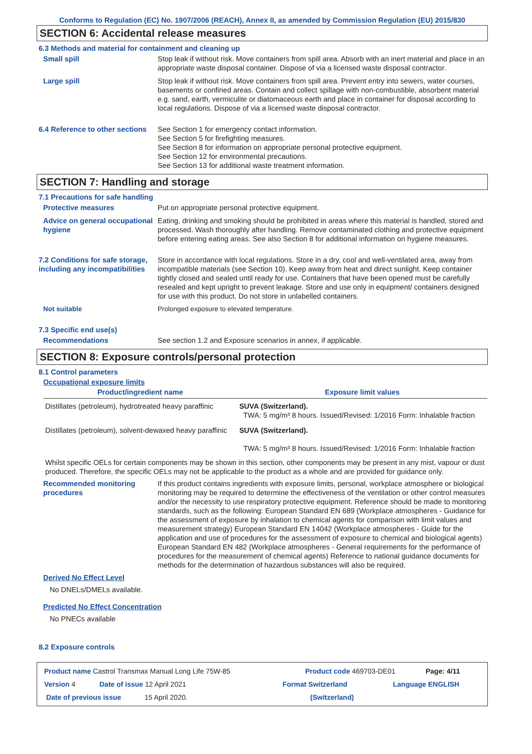Conforms to Regulation (EC) No. 1907/2006 (REACH), Annex II, as amended by Commission Regulation (EU) 2015/830
SECTION 6: Accidental release measures
6.3 Methods and material for containment and cleaning up
Small spill Stop leak if without risk. Move containers from spill area. Absorb with an inert material and place in an appropriate waste disposal container. Dispose of via a licensed waste disposal contractor.
Large spill Stop leak if without risk. Move containers from spill area. Prevent entry into sewers, water courses, basements or confined areas. Contain and collect spillage with non-combustible, absorbent material e.g. sand, earth, vermiculite or diatomaceous earth and place in container for disposal according to local regulations. Dispose of via a licensed waste disposal contractor.
6.4 Reference to other sections
See Section 1 for emergency contact information.
See Section 5 for firefighting measures.
See Section 8 for information on appropriate personal protective equipment.
See Section 12 for environmental precautions.
See Section 13 for additional waste treatment information.
SECTION 7: Handling and storage
7.1 Precautions for safe handling
Protective measures Put on appropriate personal protective equipment.
Advice on general occupational hygiene
Eating, drinking and smoking should be prohibited in areas where this material is handled, stored and processed. Wash thoroughly after handling. Remove contaminated clothing and protective equipment before entering eating areas. See also Section 8 for additional information on hygiene measures.
7.2 Conditions for safe storage, including any incompatibilities
Store in accordance with local regulations. Store in a dry, cool and well-ventilated area, away from incompatible materials (see Section 10). Keep away from heat and direct sunlight. Keep container tightly closed and sealed until ready for use. Containers that have been opened must be carefully resealed and kept upright to prevent leakage. Store and use only in equipment/ containers designed for use with this product. Do not store in unlabelled containers.
Not suitable Prolonged exposure to elevated temperature.
7.3 Specific end use(s)
Recommendations See section 1.2 and Exposure scenarios in annex, if applicable.
SECTION 8: Exposure controls/personal protection
8.1 Control parameters
Occupational exposure limits
| Product/ingredient name | Exposure limit values |
| --- | --- |
| Distillates (petroleum), hydrotreated heavy paraffinic | SUVA (Switzerland). TWA: 5 mg/m³ 8 hours. Issued/Revised: 1/2016 Form: Inhalable fraction |
| Distillates (petroleum), solvent-dewaxed heavy paraffinic | SUVA (Switzerland). TWA: 5 mg/m³ 8 hours. Issued/Revised: 1/2016 Form: Inhalable fraction |
Whilst specific OELs for certain components may be shown in this section, other components may be present in any mist, vapour or dust produced. Therefore, the specific OELs may not be applicable to the product as a whole and are provided for guidance only.
Recommended monitoring procedures
If this product contains ingredients with exposure limits, personal, workplace atmosphere or biological monitoring may be required to determine the effectiveness of the ventilation or other control measures and/or the necessity to use respiratory protective equipment. Reference should be made to monitoring standards, such as the following: European Standard EN 689 (Workplace atmospheres - Guidance for the assessment of exposure by inhalation to chemical agents for comparison with limit values and measurement strategy) European Standard EN 14042 (Workplace atmospheres - Guide for the application and use of procedures for the assessment of exposure to chemical and biological agents) European Standard EN 482 (Workplace atmospheres - General requirements for the performance of procedures for the measurement of chemical agents) Reference to national guidance documents for methods for the determination of hazardous substances will also be required.
Derived No Effect Level
No DNELs/DMELs available.
Predicted No Effect Concentration
No PNECs available
8.2 Exposure controls
Product name Castrol Transmax Manual Long Life 75W-85 Product code 469703-DE01 Page: 4/11
Version 4 Date of issue 12 April 2021 Format Switzerland Language ENGLISH
Date of previous issue 15 April 2020. (Switzerland)